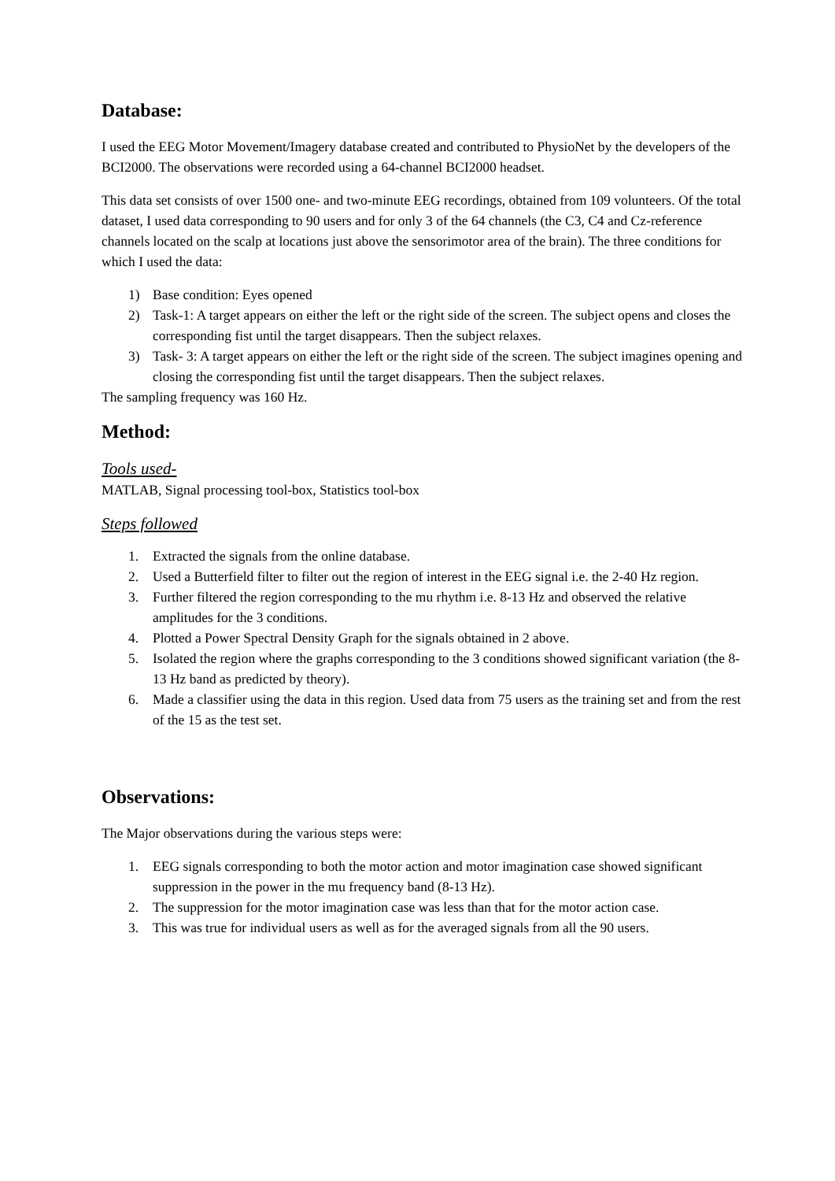Database:
I used the EEG Motor Movement/Imagery database created and contributed to PhysioNet by the developers of the BCI2000. The observations were recorded using a 64-channel BCI2000 headset.
This data set consists of over 1500 one- and two-minute EEG recordings, obtained from 109 volunteers. Of the total dataset, I used data corresponding to 90 users and for only 3 of the 64 channels (the C3, C4 and Cz-reference channels located on the scalp at locations just above the sensorimotor area of the brain). The three conditions for which I used the data:
1) Base condition: Eyes opened
2) Task-1: A target appears on either the left or the right side of the screen. The subject opens and closes the corresponding fist until the target disappears. Then the subject relaxes.
3) Task- 3: A target appears on either the left or the right side of the screen. The subject imagines opening and closing the corresponding fist until the target disappears. Then the subject relaxes.
The sampling frequency was 160 Hz.
Method:
Tools used-
MATLAB, Signal processing tool-box, Statistics tool-box
Steps followed
1. Extracted the signals from the online database.
2. Used a Butterfield filter to filter out the region of interest in the EEG signal i.e. the 2-40 Hz region.
3. Further filtered the region corresponding to the mu rhythm i.e. 8-13 Hz and observed the relative amplitudes for the 3 conditions.
4. Plotted a Power Spectral Density Graph for the signals obtained in 2 above.
5. Isolated the region where the graphs corresponding to the 3 conditions showed significant variation (the 8-13 Hz band as predicted by theory).
6. Made a classifier using the data in this region. Used data from 75 users as the training set and from the rest of the 15 as the test set.
Observations:
The Major observations during the various steps were:
1. EEG signals corresponding to both the motor action and motor imagination case showed significant suppression in the power in the mu frequency band (8-13 Hz).
2. The suppression for the motor imagination case was less than that for the motor action case.
3. This was true for individual users as well as for the averaged signals from all the 90 users.